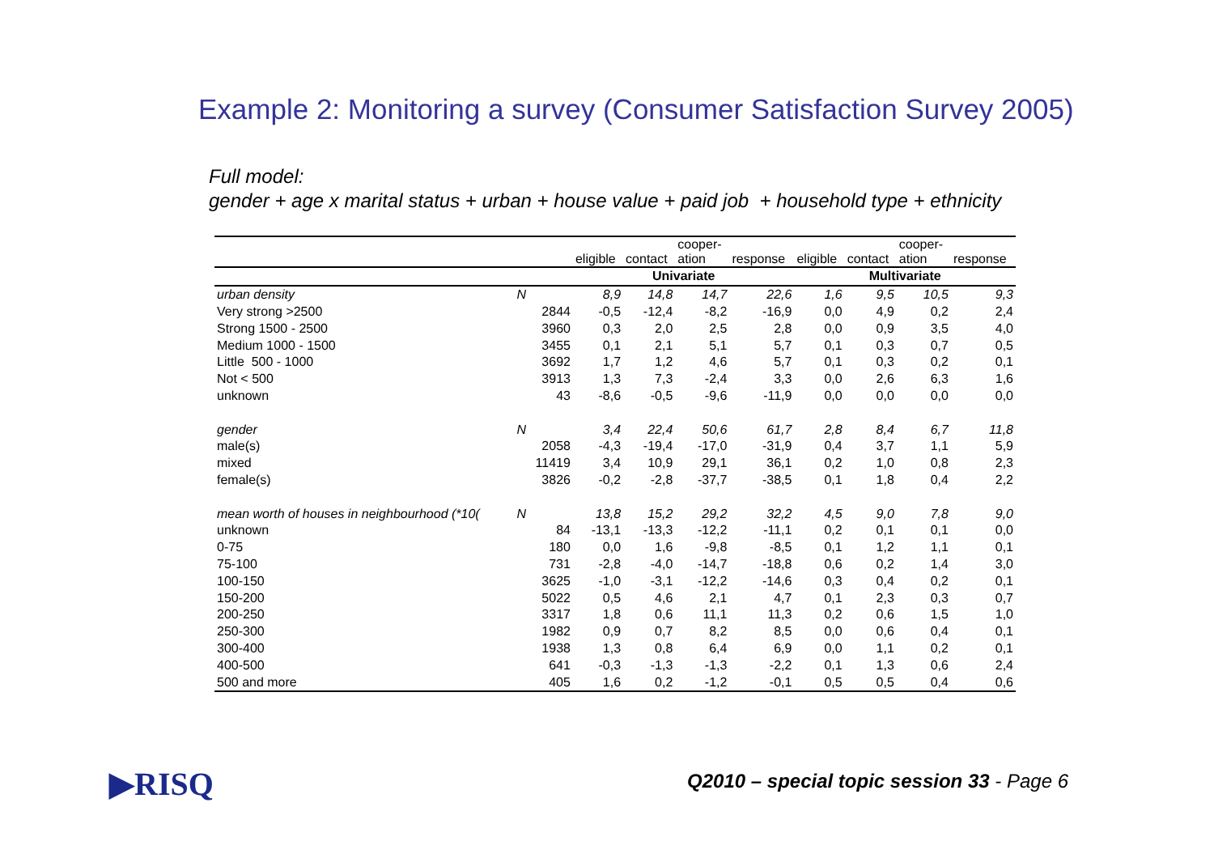Example 2: Monitoring a survey (Consumer Satisfaction Survey 2005)
Full model:
gender + age x marital status + urban + house value + paid job + household type + ethnicity
| | | | eligible | contact | cooper- ation | response | eligible | contact | cooper- ation | response |
| --- | --- | --- | --- | --- | --- | --- | --- | --- | --- | --- |
| | | | Univariate | | | | Multivariate | | | |
| urban density | N | | 8,9 | 14,8 | 14,7 | 22,6 | 1,6 | 9,5 | 10,5 | 9,3 |
| Very strong >2500 | | 2844 | -0,5 | -12,4 | -8,2 | -16,9 | 0,0 | 4,9 | 0,2 | 2,4 |
| Strong 1500 - 2500 | | 3960 | 0,3 | 2,0 | 2,5 | 2,8 | 0,0 | 0,9 | 3,5 | 4,0 |
| Medium 1000 - 1500 | | 3455 | 0,1 | 2,1 | 5,1 | 5,7 | 0,1 | 0,3 | 0,7 | 0,5 |
| Little 500 - 1000 | | 3692 | 1,7 | 1,2 | 4,6 | 5,7 | 0,1 | 0,3 | 0,2 | 0,1 |
| Not < 500 | | 3913 | 1,3 | 7,3 | -2,4 | 3,3 | 0,0 | 2,6 | 6,3 | 1,6 |
| unknown | | 43 | -8,6 | -0,5 | -9,6 | -11,9 | 0,0 | 0,0 | 0,0 | 0,0 |
| gender | N | | 3,4 | 22,4 | 50,6 | 61,7 | 2,8 | 8,4 | 6,7 | 11,8 |
| male(s) | | 2058 | -4,3 | -19,4 | -17,0 | -31,9 | 0,4 | 3,7 | 1,1 | 5,9 |
| mixed | | 11419 | 3,4 | 10,9 | 29,1 | 36,1 | 0,2 | 1,0 | 0,8 | 2,3 |
| female(s) | | 3826 | -0,2 | -2,8 | -37,7 | -38,5 | 0,1 | 1,8 | 0,4 | 2,2 |
| mean worth of houses in neighbourhood (*10( | N | | 13,8 | 15,2 | 29,2 | 32,2 | 4,5 | 9,0 | 7,8 | 9,0 |
| unknown | | 84 | -13,1 | -13,3 | -12,2 | -11,1 | 0,2 | 0,1 | 0,1 | 0,0 |
| 0-75 | | 180 | 0,0 | 1,6 | -9,8 | -8,5 | 0,1 | 1,2 | 1,1 | 0,1 |
| 75-100 | | 731 | -2,8 | -4,0 | -14,7 | -18,8 | 0,6 | 0,2 | 1,4 | 3,0 |
| 100-150 | | 3625 | -1,0 | -3,1 | -12,2 | -14,6 | 0,3 | 0,4 | 0,2 | 0,1 |
| 150-200 | | 5022 | 0,5 | 4,6 | 2,1 | 4,7 | 0,1 | 2,3 | 0,3 | 0,7 |
| 200-250 | | 3317 | 1,8 | 0,6 | 11,1 | 11,3 | 0,2 | 0,6 | 1,5 | 1,0 |
| 250-300 | | 1982 | 0,9 | 0,7 | 8,2 | 8,5 | 0,0 | 0,6 | 0,4 | 0,1 |
| 300-400 | | 1938 | 1,3 | 0,8 | 6,4 | 6,9 | 0,0 | 1,1 | 0,2 | 0,1 |
| 400-500 | | 641 | -0,3 | -1,3 | -1,3 | -2,2 | 0,1 | 1,3 | 0,6 | 2,4 |
| 500 and more | | 405 | 1,6 | 0,2 | -1,2 | -0,1 | 0,5 | 0,5 | 0,4 | 0,6 |
▶RISQ
Q2010 – special topic session 33 - Page 6